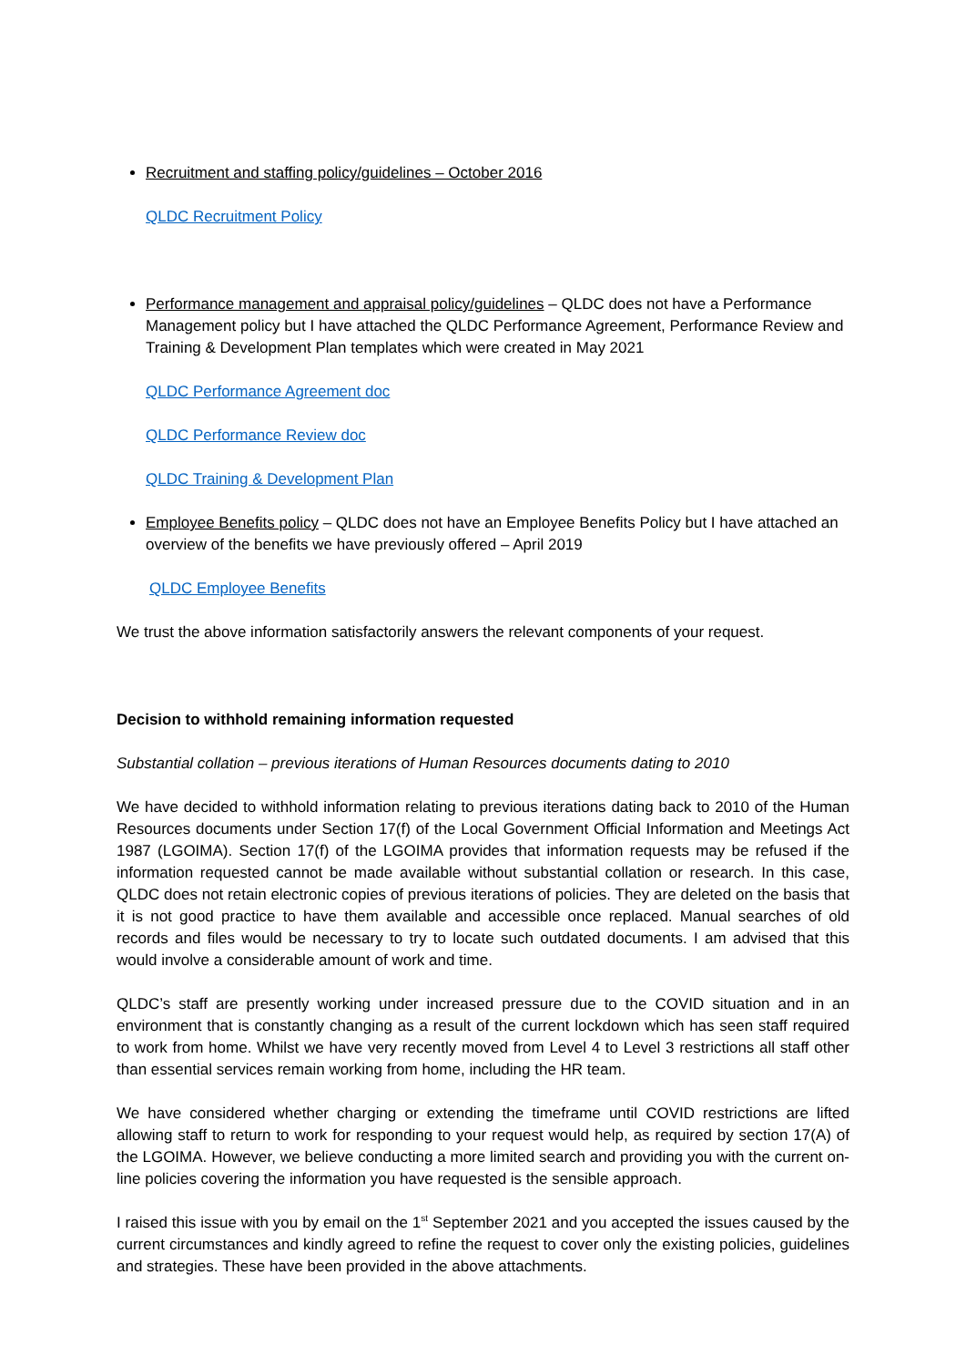Recruitment and staffing policy/guidelines – October 2016
QLDC Recruitment Policy
Performance management and appraisal policy/guidelines – QLDC does not have a Performance Management policy but I have attached the QLDC Performance Agreement, Performance Review and Training & Development Plan templates which were created in May 2021
QLDC Performance Agreement doc
QLDC Performance Review doc
QLDC Training & Development Plan
Employee Benefits policy – QLDC does not have an Employee Benefits Policy but I have attached an overview of the benefits we have previously offered – April 2019
QLDC Employee Benefits
We trust the above information satisfactorily answers the relevant components of your request.
Decision to withhold remaining information requested
Substantial collation – previous iterations of Human Resources documents dating to 2010
We have decided to withhold information relating to previous iterations dating back to 2010 of the Human Resources documents under Section 17(f) of the Local Government Official Information and Meetings Act 1987 (LGOIMA). Section 17(f) of the LGOIMA provides that information requests may be refused if the information requested cannot be made available without substantial collation or research. In this case, QLDC does not retain electronic copies of previous iterations of policies. They are deleted on the basis that it is not good practice to have them available and accessible once replaced. Manual searches of old records and files would be necessary to try to locate such outdated documents. I am advised that this would involve a considerable amount of work and time.
QLDC’s staff are presently working under increased pressure due to the COVID situation and in an environment that is constantly changing as a result of the current lockdown which has seen staff required to work from home. Whilst we have very recently moved from Level 4 to Level 3 restrictions all staff other than essential services remain working from home, including the HR team.
We have considered whether charging or extending the timeframe until COVID restrictions are lifted allowing staff to return to work for responding to your request would help, as required by section 17(A) of the LGOIMA. However, we believe conducting a more limited search and providing you with the current on-line policies covering the information you have requested is the sensible approach.
I raised this issue with you by email on the 1<sup>st</sup> September 2021 and you accepted the issues caused by the current circumstances and kindly agreed to refine the request to cover only the existing policies, guidelines and strategies. These have been provided in the above attachments.